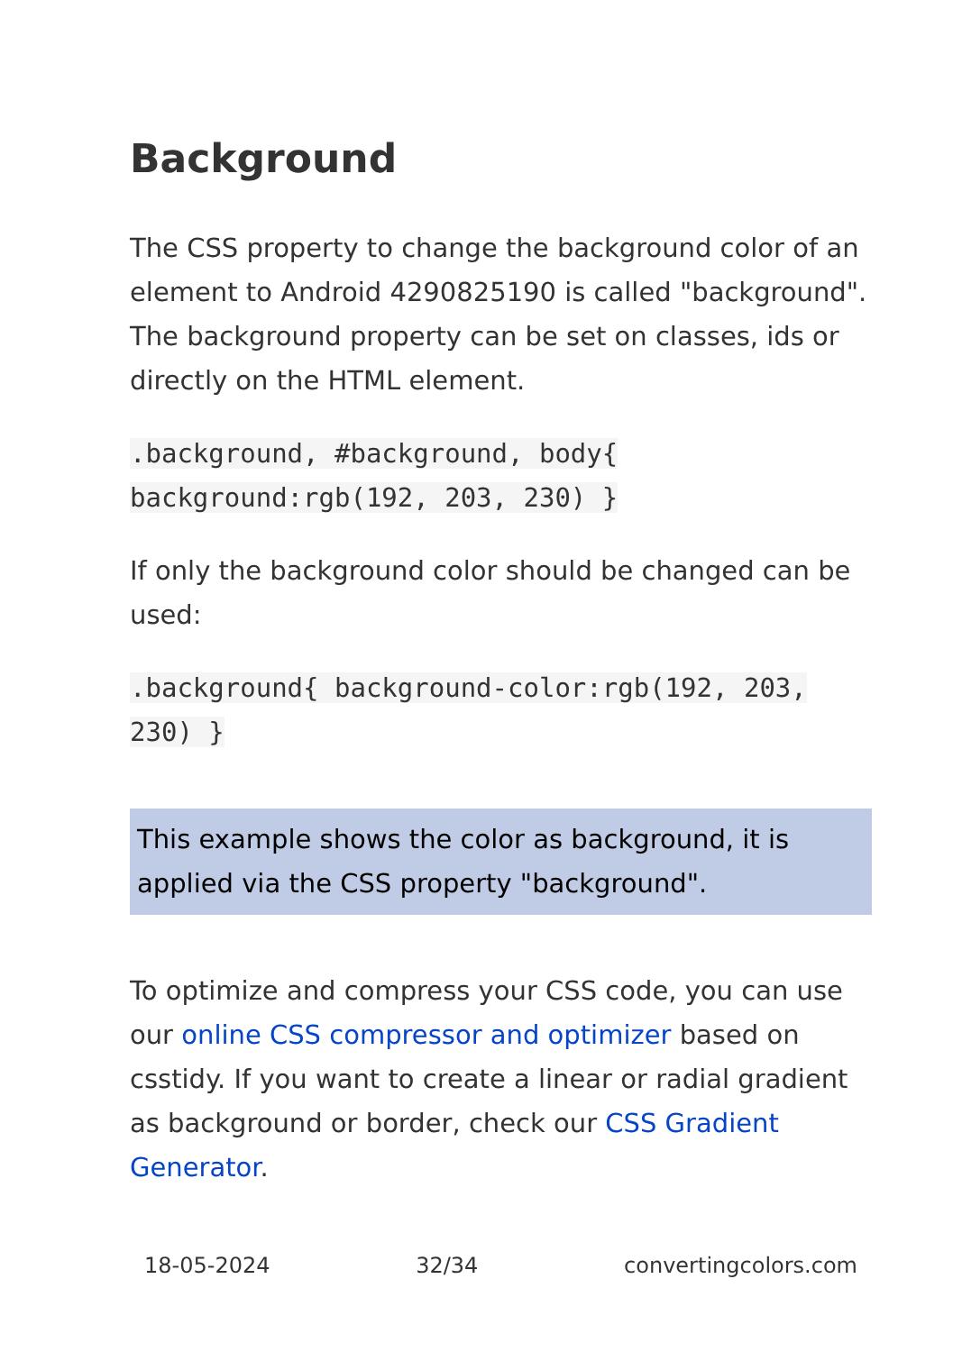Background
The CSS property to change the background color of an element to Android 4290825190 is called "background". The background property can be set on classes, ids or directly on the HTML element.
.background, #background, body{ background:rgb(192, 203, 230) }
If only the background color should be changed can be used:
.background{ background-color:rgb(192, 203, 230) }
This example shows the color as background, it is applied via the CSS property "background".
To optimize and compress your CSS code, you can use our online CSS compressor and optimizer based on csstidy. If you want to create a linear or radial gradient as background or border, check our CSS Gradient Generator.
18-05-2024 32/34 convertingcolors.com